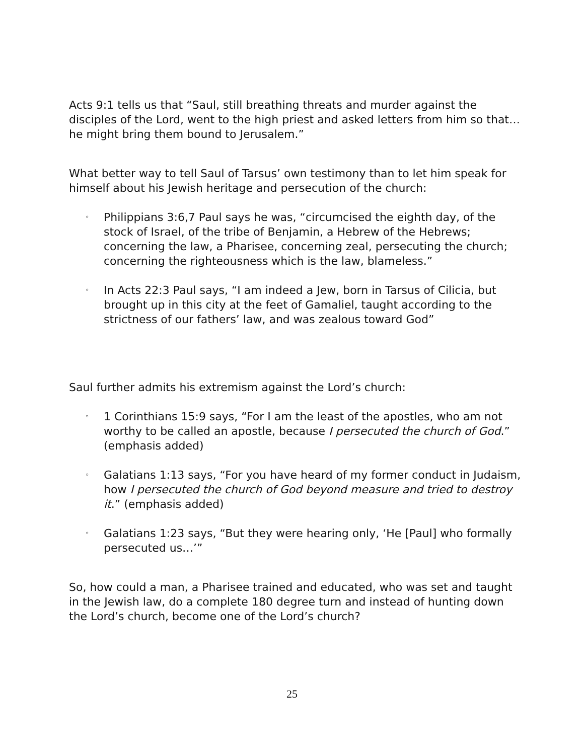Acts 9:1 tells us that “Saul, still breathing threats and murder against the disciples of the Lord, went to the high priest and asked letters from him so that…he might bring them bound to Jerusalem.”
What better way to tell Saul of Tarsus’ own testimony than to let him speak for himself about his Jewish heritage and persecution of the church:
◦ Philippians 3:6,7 Paul says he was, “circumcised the eighth day, of the stock of Israel, of the tribe of Benjamin, a Hebrew of the Hebrews; concerning the law, a Pharisee, concerning zeal, persecuting the church; concerning the righteousness which is the law, blameless.”
◦ In Acts 22:3 Paul says, “I am indeed a Jew, born in Tarsus of Cilicia, but brought up in this city at the feet of Gamaliel, taught according to the strictness of our fathers’ law, and was zealous toward God”
Saul further admits his extremism against the Lord’s church:
◦ 1 Corinthians 15:9 says, “For I am the least of the apostles, who am not worthy to be called an apostle, because I persecuted the church of God.” (emphasis added)
◦ Galatians 1:13 says, “For you have heard of my former conduct in Judaism, how I persecuted the church of God beyond measure and tried to destroy it.” (emphasis added)
◦ Galatians 1:23 says, “But they were hearing only, ‘He [Paul] who formally persecuted us…’”
So, how could a man, a Pharisee trained and educated, who was set and taught in the Jewish law, do a complete 180 degree turn and instead of hunting down the Lord’s church, become one of the Lord’s church?
25